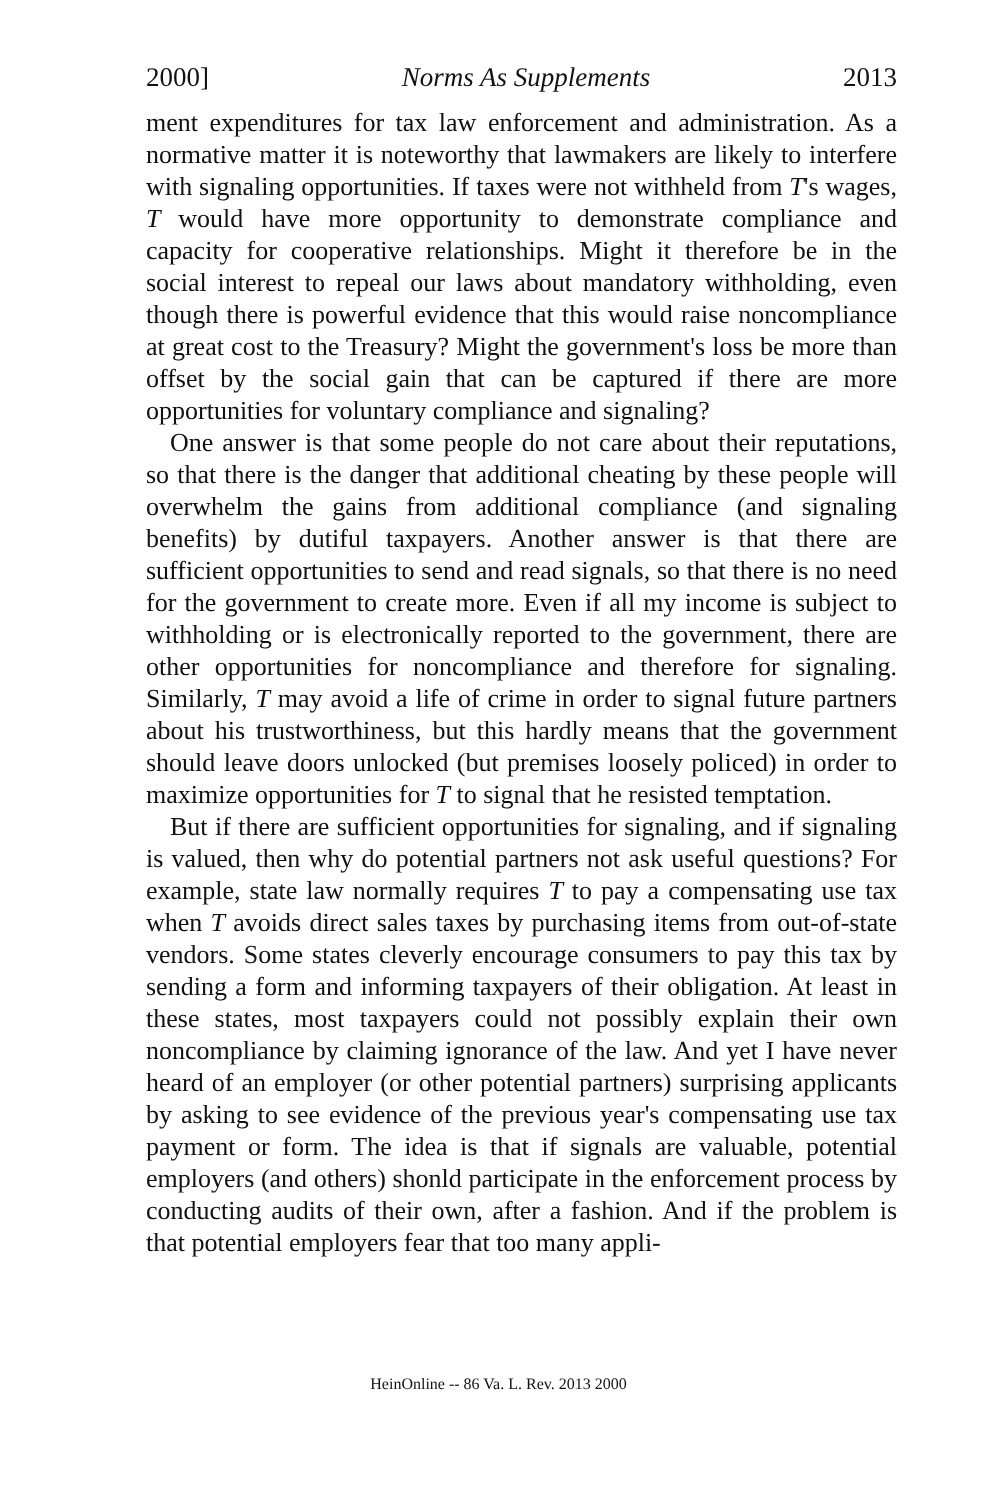2000] Norms As Supplements 2013
ment expenditures for tax law enforcement and administration. As a normative matter it is noteworthy that lawmakers are likely to interfere with signaling opportunities. If taxes were not withheld from T's wages, T would have more opportunity to demonstrate compliance and capacity for cooperative relationships. Might it therefore be in the social interest to repeal our laws about mandatory withholding, even though there is powerful evidence that this would raise noncompliance at great cost to the Treasury? Might the government's loss be more than offset by the social gain that can be captured if there are more opportunities for voluntary compliance and signaling?
One answer is that some people do not care about their reputations, so that there is the danger that additional cheating by these people will overwhelm the gains from additional compliance (and signaling benefits) by dutiful taxpayers. Another answer is that there are sufficient opportunities to send and read signals, so that there is no need for the government to create more. Even if all my income is subject to withholding or is electronically reported to the government, there are other opportunities for noncompliance and therefore for signaling. Similarly, T may avoid a life of crime in order to signal future partners about his trustworthiness, but this hardly means that the government should leave doors unlocked (but premises loosely policed) in order to maximize opportunities for T to signal that he resisted temptation.
But if there are sufficient opportunities for signaling, and if signaling is valued, then why do potential partners not ask useful questions? For example, state law normally requires T to pay a compensating use tax when T avoids direct sales taxes by purchasing items from out-of-state vendors. Some states cleverly encourage consumers to pay this tax by sending a form and informing taxpayers of their obligation. At least in these states, most taxpayers could not possibly explain their own noncompliance by claiming ignorance of the law. And yet I have never heard of an employer (or other potential partners) surprising applicants by asking to see evidence of the previous year's compensating use tax payment or form. The idea is that if signals are valuable, potential employers (and others) shonld participate in the enforcement process by conducting audits of their own, after a fashion. And if the problem is that potential employers fear that too many appli-
HeinOnline -- 86 Va. L. Rev. 2013 2000